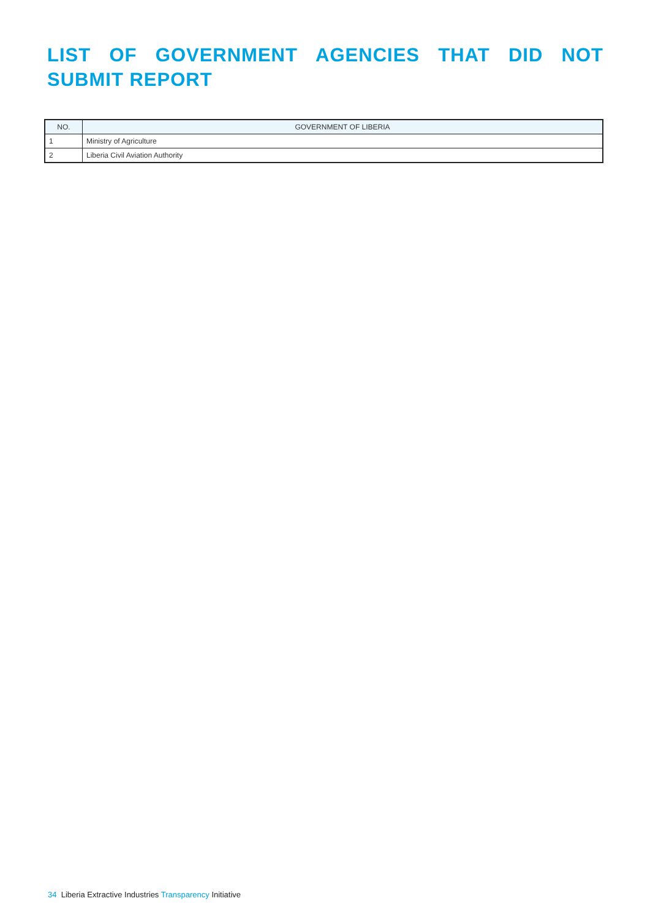LIST OF GOVERNMENT AGENCIES THAT DID NOT SUBMIT REPORT
| NO. | GOVERNMENT OF LIBERIA |
| --- | --- |
| 1 | Ministry of Agriculture |
| 2 | Liberia Civil Aviation Authority |
34 Liberia Extractive Industries Transparency Initiative